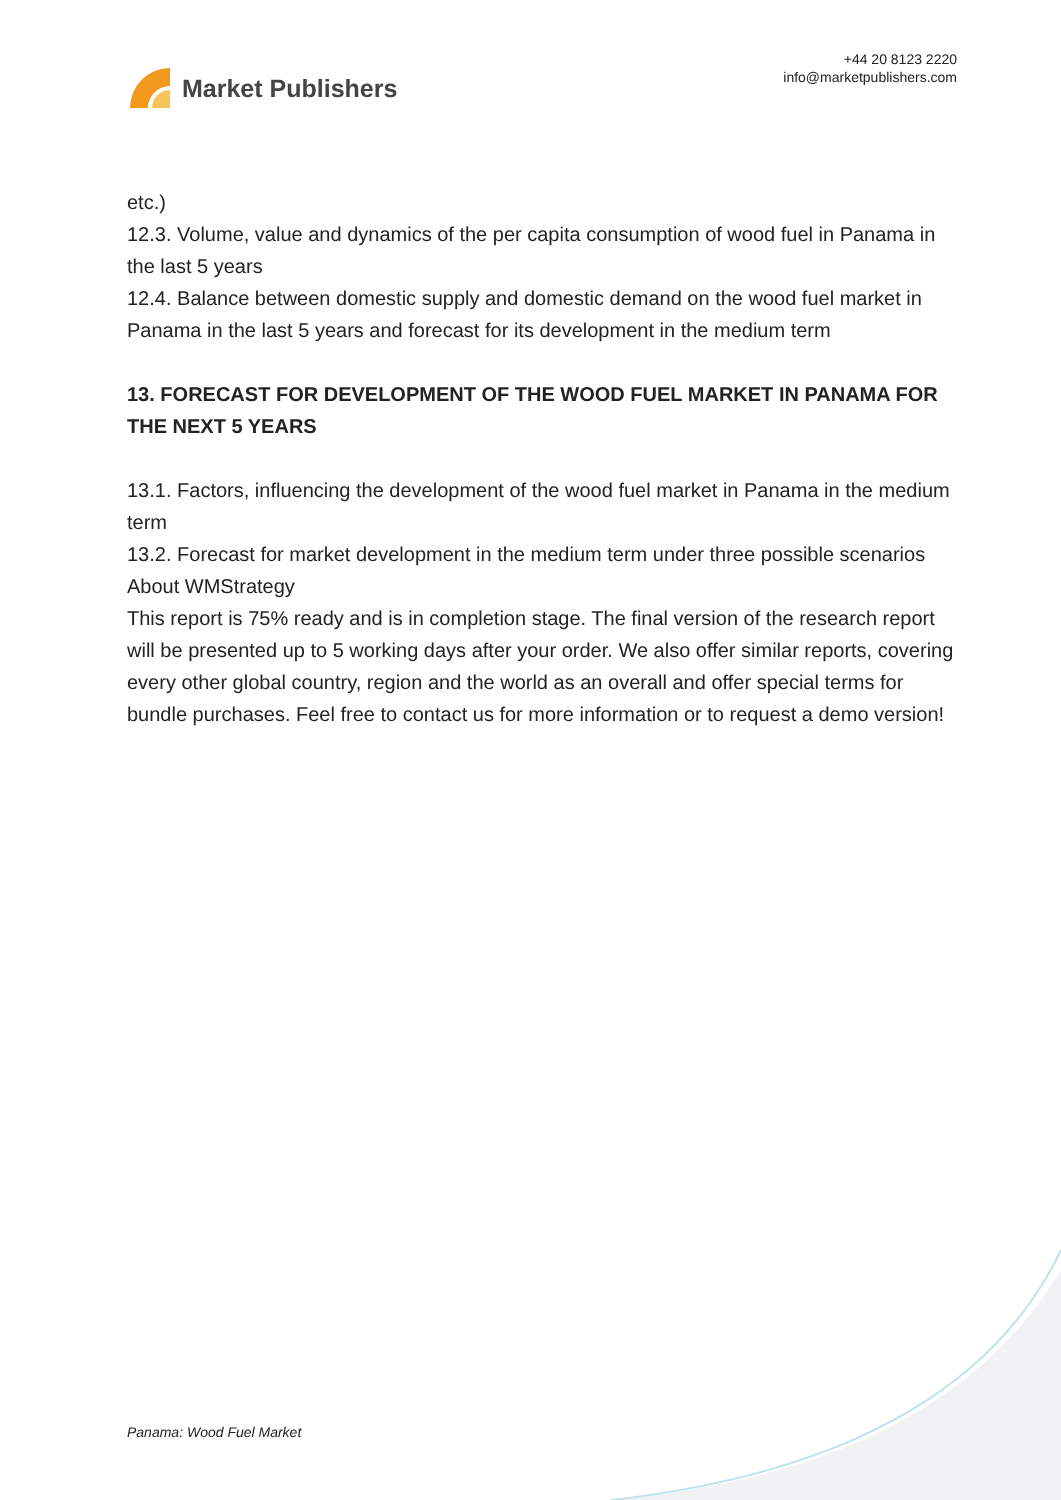Market Publishers
+44 20 8123 2220
info@marketpublishers.com
etc.)
12.3. Volume, value and dynamics of the per capita consumption of wood fuel in Panama in the last 5 years
12.4. Balance between domestic supply and domestic demand on the wood fuel market in Panama in the last 5 years and forecast for its development in the medium term
13. FORECAST FOR DEVELOPMENT OF THE WOOD FUEL MARKET IN PANAMA FOR THE NEXT 5 YEARS
13.1. Factors, influencing the development of the wood fuel market in Panama in the medium term
13.2. Forecast for market development in the medium term under three possible scenarios
About WMStrategy
This report is 75% ready and is in completion stage. The final version of the research report will be presented up to 5 working days after your order. We also offer similar reports, covering every other global country, region and the world as an overall and offer special terms for bundle purchases. Feel free to contact us for more information or to request a demo version!
Panama: Wood Fuel Market